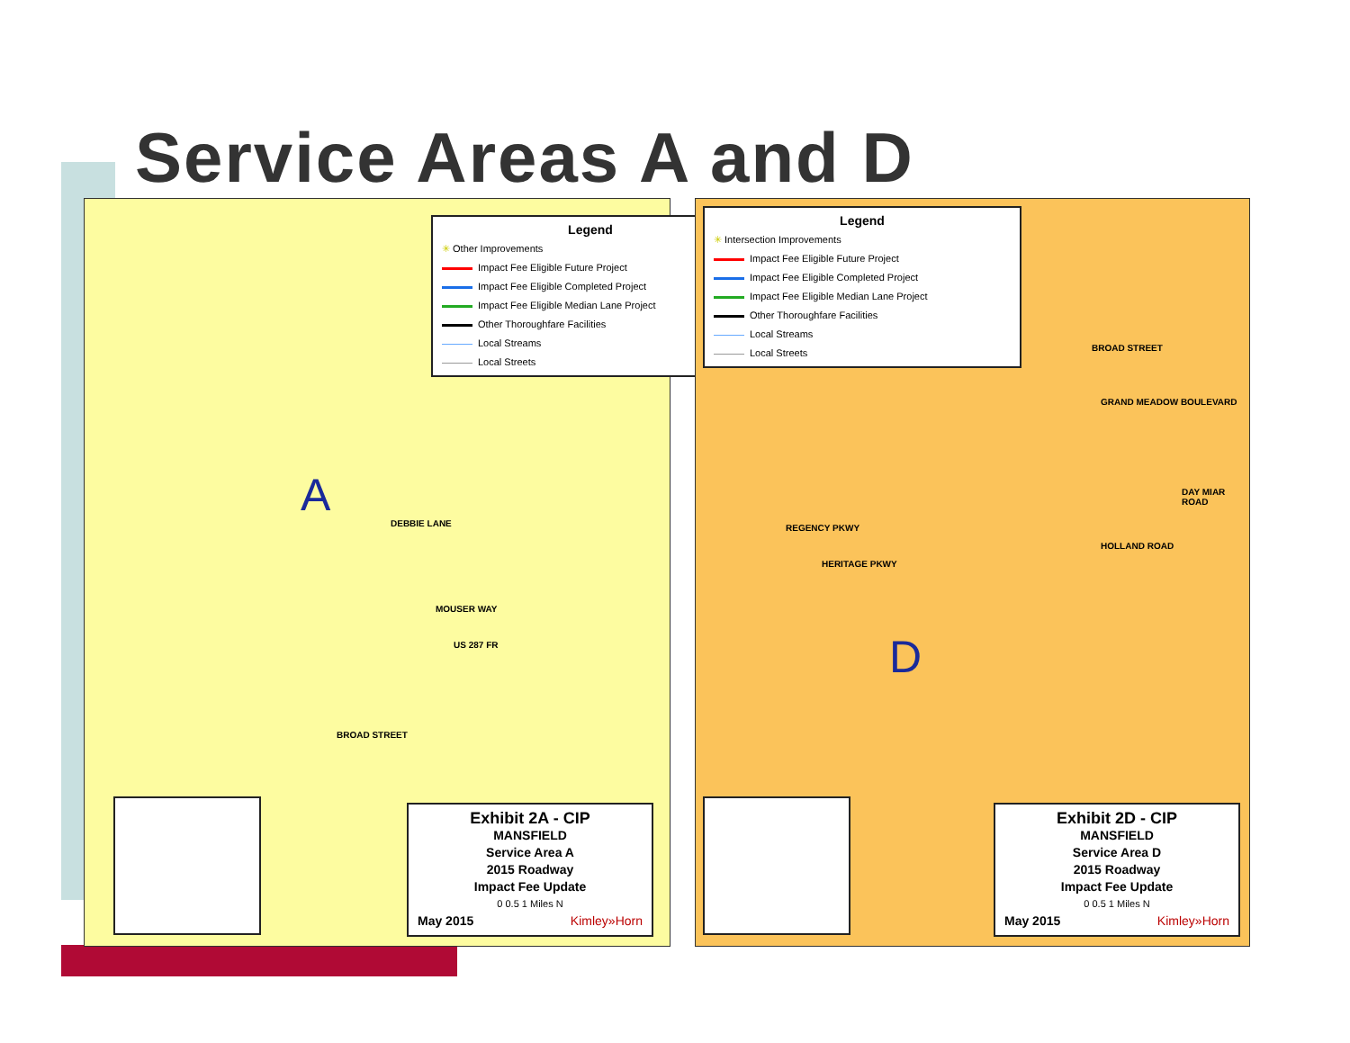Service Areas A and D
Legend
✳ Other Improvements
Impact Fee Eligible Future Project
Impact Fee Eligible Completed Project
Impact Fee Eligible Median Lane Project
Other Thoroughfare Facilities
Local Streams
Local Streets
A
DEBBIE LANE
US 287 FR
BROAD STREET
MOUSER WAY
Exhibit 2A - CIP
MANSFIELD
Service Area A
2015 Roadway
Impact Fee Update
0 0.5 1 Miles N
May 2015 Kimley»Horn
Legend
✳ Intersection Improvements
Impact Fee Eligible Future Project
Impact Fee Eligible Completed Project
Impact Fee Eligible Median Lane Project
Other Thoroughfare Facilities
Local Streams
Local Streets
D
BROAD STREET
GRAND MEADOW BOULEVARD
HERITAGE PKWY
REGENCY PKWY
HOLLAND ROAD
DAY MIAR ROAD
Exhibit 2D - CIP
MANSFIELD
Service Area D
2015 Roadway
Impact Fee Update
0 0.5 1 Miles N
May 2015 Kimley»Horn